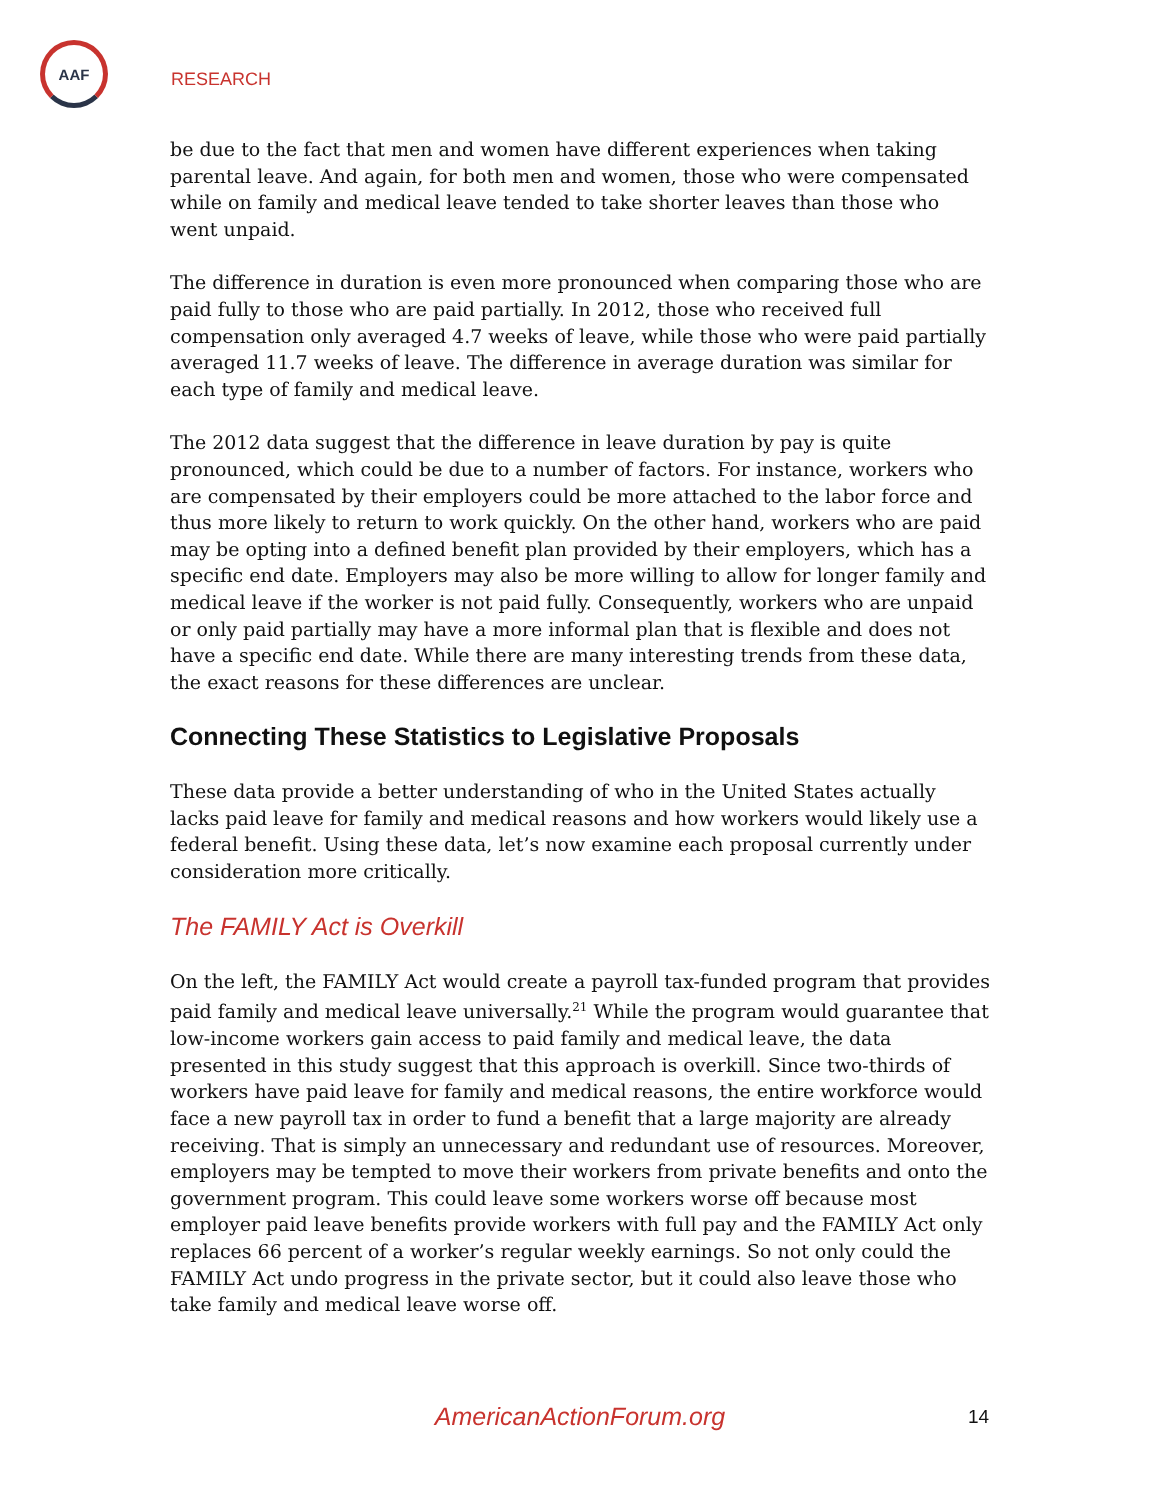AAF
RESEARCH
be due to the fact that men and women have different experiences when taking parental leave. And again, for both men and women, those who were compensated while on family and medical leave tended to take shorter leaves than those who went unpaid.
The difference in duration is even more pronounced when comparing those who are paid fully to those who are paid partially. In 2012, those who received full compensation only averaged 4.7 weeks of leave, while those who were paid partially averaged 11.7 weeks of leave. The difference in average duration was similar for each type of family and medical leave.
The 2012 data suggest that the difference in leave duration by pay is quite pronounced, which could be due to a number of factors. For instance, workers who are compensated by their employers could be more attached to the labor force and thus more likely to return to work quickly. On the other hand, workers who are paid may be opting into a defined benefit plan provided by their employers, which has a specific end date. Employers may also be more willing to allow for longer family and medical leave if the worker is not paid fully. Consequently, workers who are unpaid or only paid partially may have a more informal plan that is flexible and does not have a specific end date. While there are many interesting trends from these data, the exact reasons for these differences are unclear.
Connecting These Statistics to Legislative Proposals
These data provide a better understanding of who in the United States actually lacks paid leave for family and medical reasons and how workers would likely use a federal benefit. Using these data, let’s now examine each proposal currently under consideration more critically.
The FAMILY Act is Overkill
On the left, the FAMILY Act would create a payroll tax-funded program that provides paid family and medical leave universally.<sup>21</sup> While the program would guarantee that low-income workers gain access to paid family and medical leave, the data presented in this study suggest that this approach is overkill. Since two-thirds of workers have paid leave for family and medical reasons, the entire workforce would face a new payroll tax in order to fund a benefit that a large majority are already receiving. That is simply an unnecessary and redundant use of resources. Moreover, employers may be tempted to move their workers from private benefits and onto the government program. This could leave some workers worse off because most employer paid leave benefits provide workers with full pay and the FAMILY Act only replaces 66 percent of a worker’s regular weekly earnings. So not only could the FAMILY Act undo progress in the private sector, but it could also leave those who take family and medical leave worse off.
AmericanActionForum.org 14